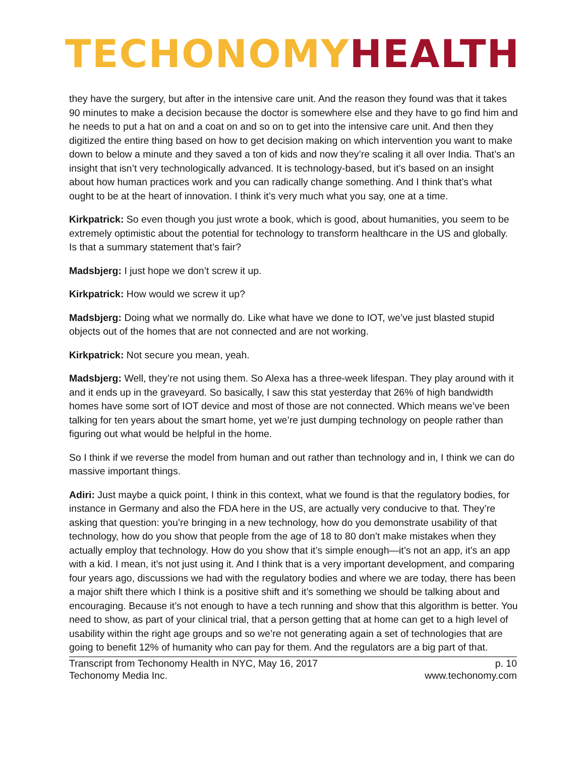TECHONOMY HEALTH
they have the surgery, but after in the intensive care unit. And the reason they found was that it takes 90 minutes to make a decision because the doctor is somewhere else and they have to go find him and he needs to put a hat on and a coat on and so on to get into the intensive care unit. And then they digitized the entire thing based on how to get decision making on which intervention you want to make down to below a minute and they saved a ton of kids and now they’re scaling it all over India. That’s an insight that isn’t very technologically advanced. It is technology-based, but it’s based on an insight about how human practices work and you can radically change something. And I think that’s what ought to be at the heart of innovation. I think it’s very much what you say, one at a time.
Kirkpatrick: So even though you just wrote a book, which is good, about humanities, you seem to be extremely optimistic about the potential for technology to transform healthcare in the US and globally. Is that a summary statement that’s fair?
Madsbjerg: I just hope we don’t screw it up.
Kirkpatrick: How would we screw it up?
Madsbjerg: Doing what we normally do. Like what have we done to IOT, we’ve just blasted stupid objects out of the homes that are not connected and are not working.
Kirkpatrick: Not secure you mean, yeah.
Madsbjerg: Well, they’re not using them. So Alexa has a three-week lifespan. They play around with it and it ends up in the graveyard. So basically, I saw this stat yesterday that 26% of high bandwidth homes have some sort of IOT device and most of those are not connected. Which means we’ve been talking for ten years about the smart home, yet we’re just dumping technology on people rather than figuring out what would be helpful in the home.
So I think if we reverse the model from human and out rather than technology and in, I think we can do massive important things.
Adiri: Just maybe a quick point, I think in this context, what we found is that the regulatory bodies, for instance in Germany and also the FDA here in the US, are actually very conducive to that. They’re asking that question: you’re bringing in a new technology, how do you demonstrate usability of that technology, how do you show that people from the age of 18 to 80 don’t make mistakes when they actually employ that technology. How do you show that it’s simple enough—it’s not an app, it’s an app with a kid. I mean, it’s not just using it. And I think that is a very important development, and comparing four years ago, discussions we had with the regulatory bodies and where we are today, there has been a major shift there which I think is a positive shift and it’s something we should be talking about and encouraging. Because it’s not enough to have a tech running and show that this algorithm is better. You need to show, as part of your clinical trial, that a person getting that at home can get to a high level of usability within the right age groups and so we’re not generating again a set of technologies that are going to benefit 12% of humanity who can pay for them. And the regulators are a big part of that.
Transcript from Techonomy Health in NYC, May 16, 2017
Techonomy Media Inc.
p. 10
www.techonomy.com